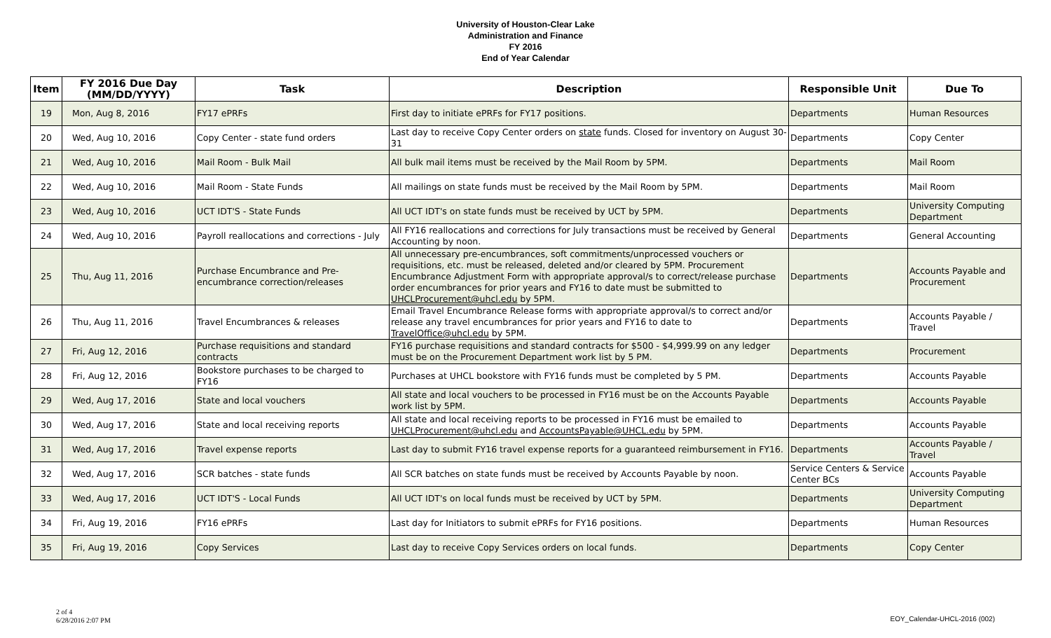University of Houston-Clear Lake
Administration and Finance
FY 2016
End of Year Calendar
| Item | FY 2016 Due Day (MM/DD/YYYY) | Task | Description | Responsible Unit | Due To |
| --- | --- | --- | --- | --- | --- |
| 19 | Mon, Aug 8, 2016 | FY17 ePRFs | First day to initiate ePRFs for FY17 positions. | Departments | Human Resources |
| 20 | Wed, Aug 10, 2016 | Copy Center - state fund orders | Last day to receive Copy Center orders on state funds. Closed for inventory on August 30-31 | Departments | Copy Center |
| 21 | Wed, Aug 10, 2016 | Mail Room - Bulk Mail | All bulk mail items must be received by the Mail Room by 5PM. | Departments | Mail Room |
| 22 | Wed, Aug 10, 2016 | Mail Room - State Funds | All mailings on state funds must be received by the Mail Room by 5PM. | Departments | Mail Room |
| 23 | Wed, Aug 10, 2016 | UCT IDT'S - State Funds | All UCT IDT's on state funds must be received by UCT by 5PM. | Departments | University Computing Department |
| 24 | Wed, Aug 10, 2016 | Payroll reallocations and corrections - July | All FY16 reallocations and corrections for July transactions must be received by General Accounting by noon. | Departments | General Accounting |
| 25 | Thu, Aug 11, 2016 | Purchase Encumbrance and Pre-encumbrance correction/releases | All unnecessary pre-encumbrances, soft commitments/unprocessed vouchers or requisitions, etc. must be released, deleted and/or cleared by 5PM. Procurement Encumbrance Adjustment Form with appropriate approval/s to correct/release purchase order encumbrances for prior years and FY16 to date must be submitted to UHCLProcurement@uhcl.edu by 5PM. | Departments | Accounts Payable and Procurement |
| 26 | Thu, Aug 11, 2016 | Travel Encumbrances & releases | Email Travel Encumbrance Release forms with appropriate approval/s to correct and/or release any travel encumbrances for prior years and FY16 to date to TravelOffice@uhcl.edu by 5PM. | Departments | Accounts Payable / Travel |
| 27 | Fri, Aug 12, 2016 | Purchase requisitions and standard contracts | FY16 purchase requisitions and standard contracts for $500 - $4,999.99 on any ledger must be on the Procurement Department work list by 5 PM. | Departments | Procurement |
| 28 | Fri, Aug 12, 2016 | Bookstore purchases to be charged to FY16 | Purchases at UHCL bookstore with FY16 funds must be completed by 5 PM. | Departments | Accounts Payable |
| 29 | Wed, Aug 17, 2016 | State and local vouchers | All state and local vouchers to be processed in FY16 must be on the Accounts Payable work list by 5PM. | Departments | Accounts Payable |
| 30 | Wed, Aug 17, 2016 | State and local receiving reports | All state and local receiving reports to be processed in FY16 must be emailed to UHCLProcurement@uhcl.edu and AccountsPayable@UHCL.edu by 5PM. | Departments | Accounts Payable |
| 31 | Wed, Aug 17, 2016 | Travel expense reports | Last day to submit FY16 travel expense reports for a guaranteed reimbursement in FY16. | Departments | Accounts Payable / Travel |
| 32 | Wed, Aug 17, 2016 | SCR batches - state funds | All SCR batches on state funds must be received by Accounts Payable by noon. | Service Centers & Service Center BCs | Accounts Payable |
| 33 | Wed, Aug 17, 2016 | UCT IDT'S - Local Funds | All UCT IDT's on local funds must be received by UCT by 5PM. | Departments | University Computing Department |
| 34 | Fri, Aug 19, 2016 | FY16 ePRFs | Last day for Initiators to submit ePRFs for FY16 positions. | Departments | Human Resources |
| 35 | Fri, Aug 19, 2016 | Copy Services | Last day to receive Copy Services orders on local funds. | Departments | Copy Center |
2 of 4
6/28/2016 2:07 PM
EOY_Calendar-UHCL-2016 (002)